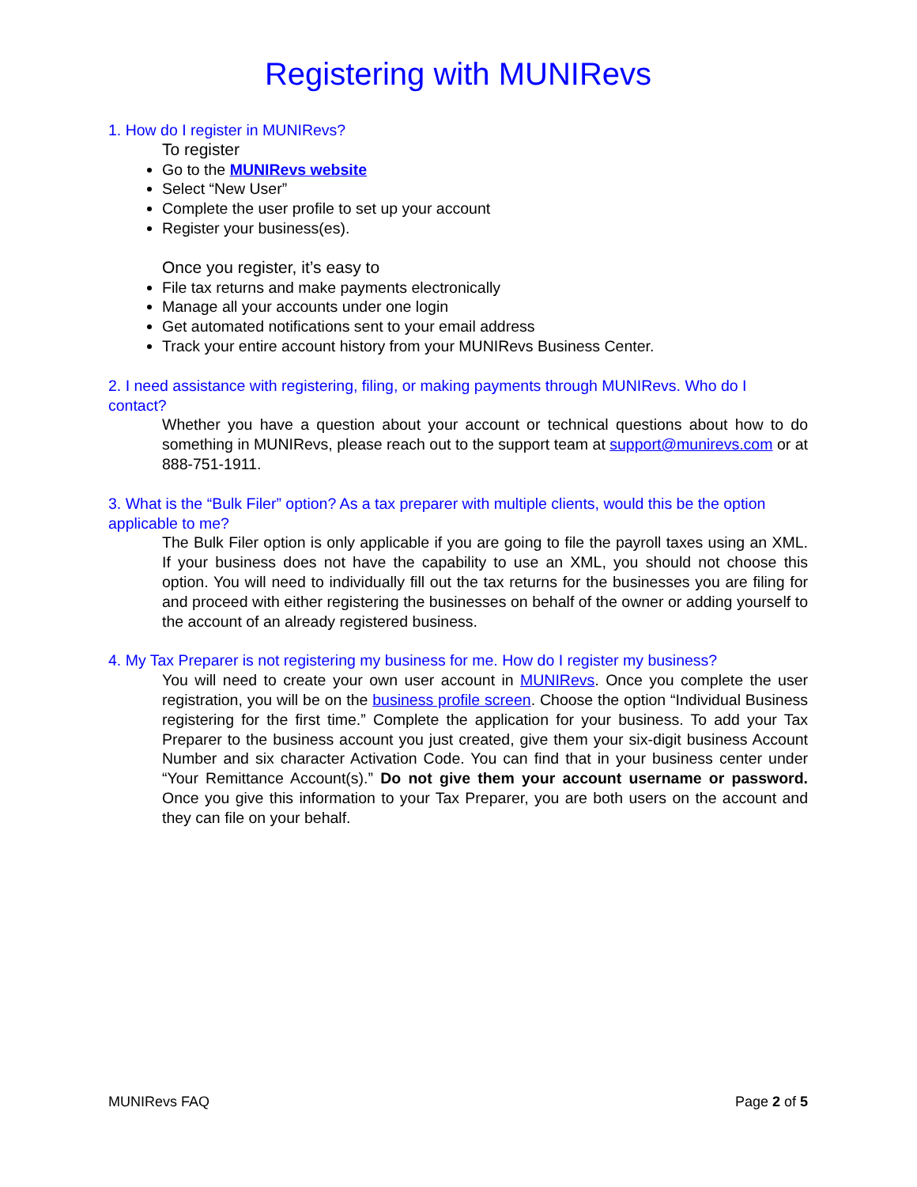Registering with MUNIRevs
1. How do I register in MUNIRevs?
To register
Go to the MUNIRevs website
Select “New User”
Complete the user profile to set up your account
Register your business(es).
Once you register, it’s easy to
File tax returns and make payments electronically
Manage all your accounts under one login
Get automated notifications sent to your email address
Track your entire account history from your MUNIRevs Business Center.
2. I need assistance with registering, filing, or making payments through MUNIRevs. Who do I contact?
Whether you have a question about your account or technical questions about how to do something in MUNIRevs, please reach out to the support team at support@munirevs.com or at 888-751-1911.
3. What is the “Bulk Filer” option? As a tax preparer with multiple clients, would this be the option applicable to me?
The Bulk Filer option is only applicable if you are going to file the payroll taxes using an XML. If your business does not have the capability to use an XML, you should not choose this option. You will need to individually fill out the tax returns for the businesses you are filing for and proceed with either registering the businesses on behalf of the owner or adding yourself to the account of an already registered business.
4. My Tax Preparer is not registering my business for me. How do I register my business?
You will need to create your own user account in MUNIRevs. Once you complete the user registration, you will be on the business profile screen. Choose the option “Individual Business registering for the first time.” Complete the application for your business. To add your Tax Preparer to the business account you just created, give them your six-digit business Account Number and six character Activation Code. You can find that in your business center under “Your Remittance Account(s).” Do not give them your account username or password. Once you give this information to your Tax Preparer, you are both users on the account and they can file on your behalf.
MUNIRevs FAQ Page 2 of 5